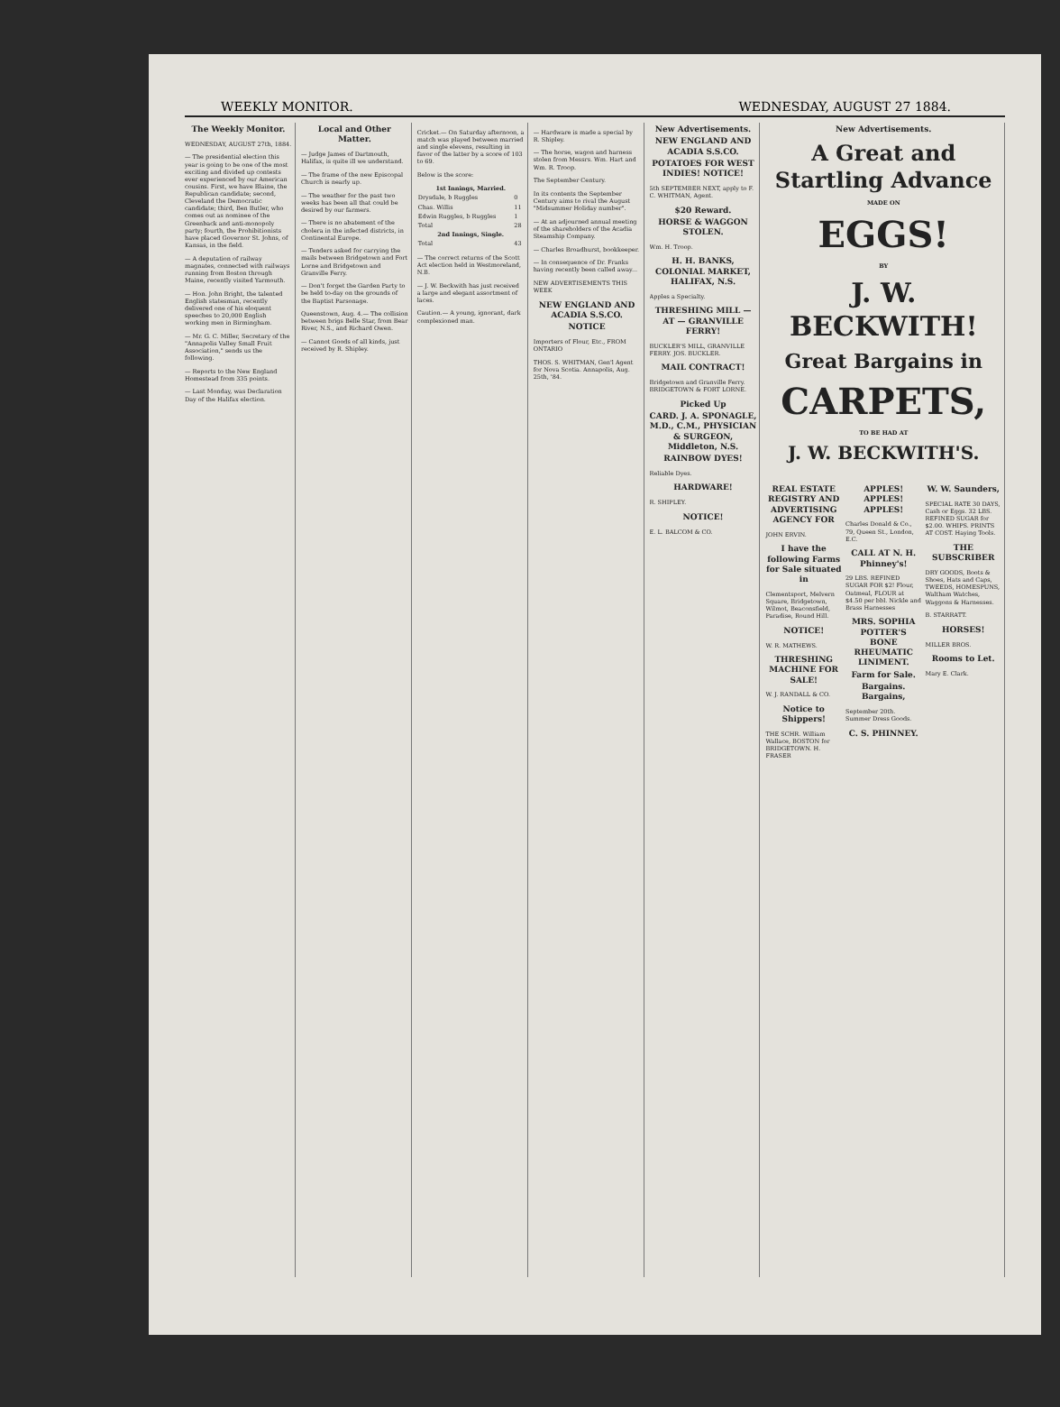WEEKLY MONITOR. WEDNESDAY, AUGUST 27 1884.
The Weekly Monitor.
WEDNESDAY, AUGUST 27th, 1884.
— The presidential election this year is going to be one of the most exciting and divided up contests ever experienced by our American cousins. First, we have Blaine, the Republican candidate; second, Cleveland the Democratic candidate; third, Ben Butler, who comes out as nominee of the Greenback and anti-monopoly party; fourth, the Prohibitionists have placed Governor St. Johns, of Kansas, in the field.
— A deputation of railway magnates, connected with railways running from Boston through Maine, recently visited Yarmouth.
— Hon. John Bright, the talented English statesman, recently delivered one of his eloquent speeches to 20,000 English working men in Birmingham.
— Mr. G. C. Miller, Secretary of the "Annapolis Valley Small Fruit Association," sends us the following.
— Reports to the New England Homestead from 335 points.
— Last Monday, was Declaration Day of the Halifax election.
Local and Other Matter.
— Judge James of Dartmouth, Halifax, is quite ill we understand.
— The frame of the new Episcopal Church is nearly up.
— The weather for the past two weeks has been all that could be desired by our farmers.
— There is no abatement of the cholera in the infected districts, in Continental Europe.
— Tenders asked for carrying the mails between Bridgetown and Fort Lorne and Bridgetown and Granville Ferry.
— Don't forget the Garden Party to be held to-day on the grounds of the Baptist Parsonage.
Queenstown, Aug. 4.— The collision between brigs Belle Star, from Bear River, N.S., and Richard Owen.
— Cannot Goods of all kinds, just received by R. Shipley.
Cricket.— On Saturday afternoon, a match was played between married and single elevens, resulting in favor of the latter by a score of 103 to 69.
Below is the score:
| 1st Innings, Married. | |
| --- | --- |
| Drysdale, b Ruggles | 0 |
| Chas. Willis | 11 |
| Edwin Ruggles, b Ruggles | 1 |
| Total | 28 |
| 2nd Innings, Single. | |
| Total | 43 |
— The correct returns of the Scott Act election held in Westmoreland, N.B.
— J. W. Beckwith has just received a large and elegant assortment of laces.
Caution.— A young, ignorant, dark complexioned man.
— Hardware is made a special by R. Shipley.
— The horse, wagon and harness stolen from Messrs. Wm. Hart and Wm. R. Troop.
The September Century.
In its contents the September Century aims to rival the August "Midsummer Holiday number".
— At an adjourned annual meeting of the shareholders of the Acadia Steamship Company.
— Charles Broadhurst, bookkeeper.
— In consequence of Dr. Franks having recently been called away...
NEW ADVERTISEMENTS THIS WEEK
NEW ENGLAND AND ACADIA S.S.CO.
NOTICE
Importers of Flour, Etc., FROM ONTARIO
THOS. S. WHITMAN, Gen'l Agent for Nova Scotia. Annapolis, Aug. 25th, '84.
New Advertisements.
NEW ENGLAND AND ACADIA S.S.CO.
POTATOES FOR WEST INDIES! NOTICE!
5th SEPTEMBER NEXT, apply to F. C. WHITMAN, Agent.
$20 Reward.
HORSE & WAGGON STOLEN.
Wm. H. Troop.
H. H. BANKS, COLONIAL MARKET, HALIFAX, N.S.
Apples a Specialty.
THRESHING MILL — AT — GRANVILLE FERRY!
BUCKLER'S MILL, GRANVILLE FERRY. JOS. BUCKLER.
MAIL CONTRACT!
Bridgetown and Granville Ferry. BRIDGETOWN & FORT LORNE.
Picked Up
CARD. J. A. SPONAGLE, M.D., C.M., PHYSICIAN & SURGEON, Middleton, N.S.
RAINBOW DYES!
Reliable Dyes.
HARDWARE!
R. SHIPLEY.
NOTICE!
E. L. BALCOM & CO.
New Advertisements.
A Great and Startling Advance
MADE ON
EGGS!
BY
J. W. BECKWITH!
Great Bargains in
CARPETS,
TO BE HAD AT
J. W. BECKWITH'S.
REAL ESTATE REGISTRY AND ADVERTISING AGENCY FOR
JOHN ERVIN.
I have the following Farms for Sale situated in
Clementsport, Melvern Square, Bridgetown, Wilmot, Beaconsfield, Paradise, Round Hill.
NOTICE!
W. R. MATHEWS.
THRESHING MACHINE FOR SALE!
W. J. RANDALL & CO.
Notice to Shippers!
THE SCHR. William Wallace, BOSTON for BRIDGETOWN. H. FRASER
APPLES! APPLES! APPLES!
Charles Donald & Co., 79, Queen St., London, E.C.
CALL AT N. H. Phinney's!
29 LBS. REFINED SUGAR FOR $2! Flour, Oatmeal, FLOUR at $4.50 per bbl. Nickle and Brass Harnesses
MRS. SOPHIA POTTER'S BONE RHEUMATIC LINIMENT.
Farm for Sale.
Bargains. Bargains,
September 20th. Summer Dress Goods.
C. S. PHINNEY.
W. W. Saunders,
SPECIAL RATE 30 DAYS, Cash or Eggs. 32 LBS. REFINED SUGAR for $2.00. WHIPS. PRINTS AT COST. Haying Tools.
THE SUBSCRIBER
DRY GOODS, Boots & Shoes, Hats and Caps, TWEEDS, HOMESPUNS, Waltham Watches, Waggons & Harnesses.
B. STARRATT.
HORSES!
MILLER BROS.
Rooms to Let.
Mary E. Clark.